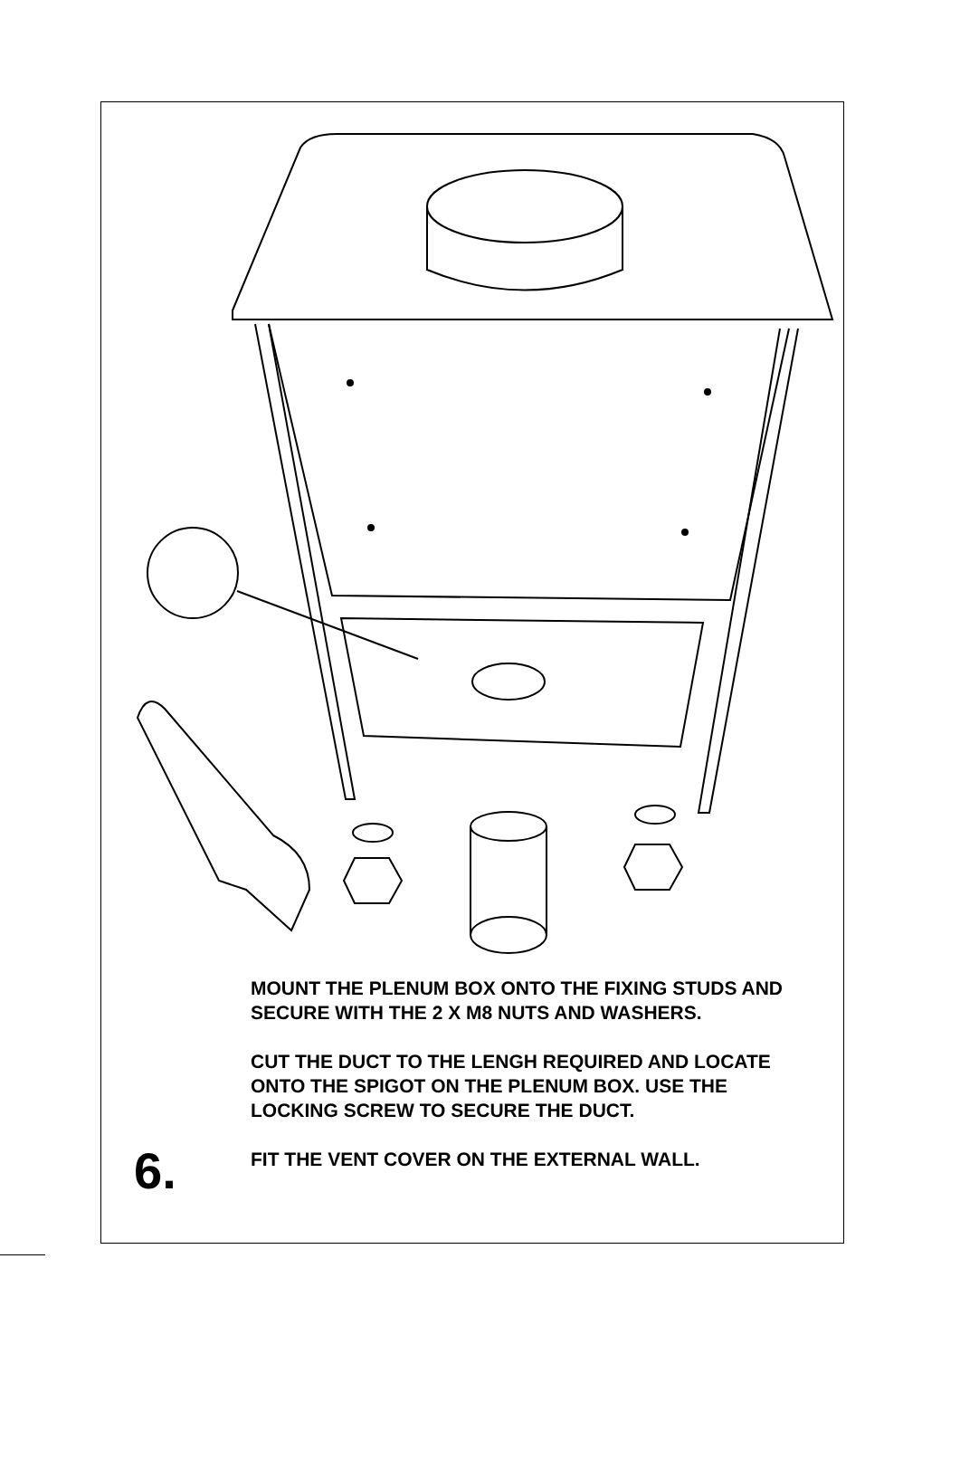MOUNT THE PLENUM BOX ONTO THE FIXING STUDS AND SECURE WITH THE 2 X M8 NUTS AND WASHERS.
CUT THE DUCT TO THE LENGH REQUIRED AND LOCATE ONTO THE SPIGOT ON THE PLENUM BOX. USE THE LOCKING SCREW TO SECURE THE DUCT.
FIT THE VENT COVER ON THE EXTERNAL WALL.
6.